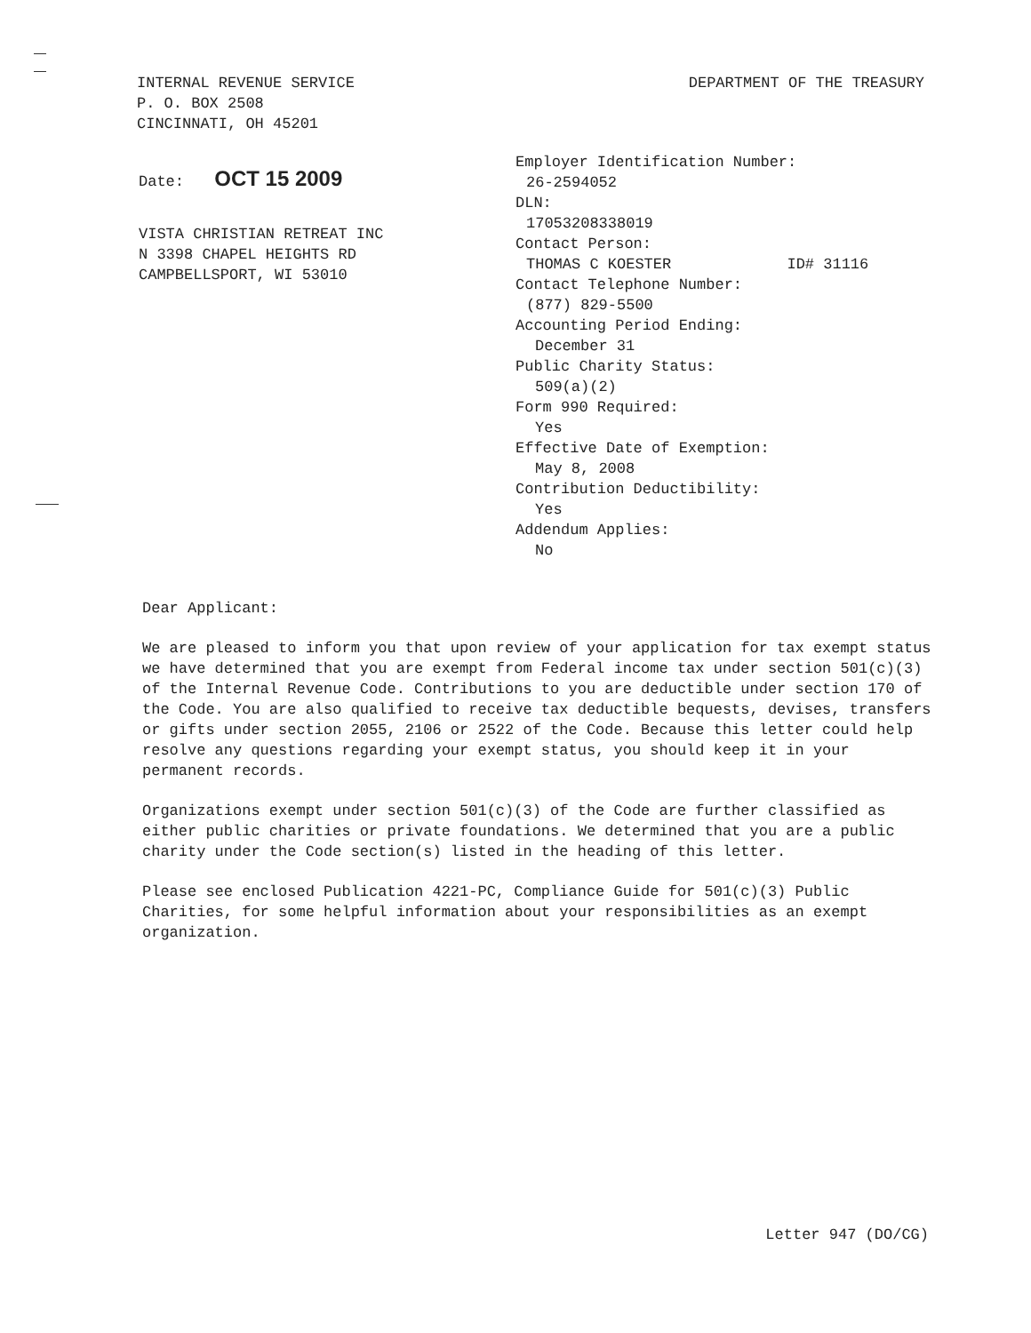INTERNAL REVENUE SERVICE
P. O. BOX 2508
CINCINNATI, OH 45201
DEPARTMENT OF THE TREASURY
Date: OCT 15 2009
VISTA CHRISTIAN RETREAT INC
N 3398 CHAPEL HEIGHTS RD
CAMPBELLSPORT, WI 53010
Employer Identification Number:
26-2594052
DLN:
17053208338019
Contact Person:
THOMAS C KOESTER ID# 31116
Contact Telephone Number:
(877) 829-5500
Accounting Period Ending:
December 31
Public Charity Status:
509(a)(2)
Form 990 Required:
Yes
Effective Date of Exemption:
May 8, 2008
Contribution Deductibility:
Yes
Addendum Applies:
No
Dear Applicant:
We are pleased to inform you that upon review of your application for tax exempt status we have determined that you are exempt from Federal income tax under section 501(c)(3) of the Internal Revenue Code. Contributions to you are deductible under section 170 of the Code. You are also qualified to receive tax deductible bequests, devises, transfers or gifts under section 2055, 2106 or 2522 of the Code. Because this letter could help resolve any questions regarding your exempt status, you should keep it in your permanent records.
Organizations exempt under section 501(c)(3) of the Code are further classified as either public charities or private foundations. We determined that you are a public charity under the Code section(s) listed in the heading of this letter.
Please see enclosed Publication 4221-PC, Compliance Guide for 501(c)(3) Public Charities, for some helpful information about your responsibilities as an exempt organization.
Letter 947 (DO/CG)